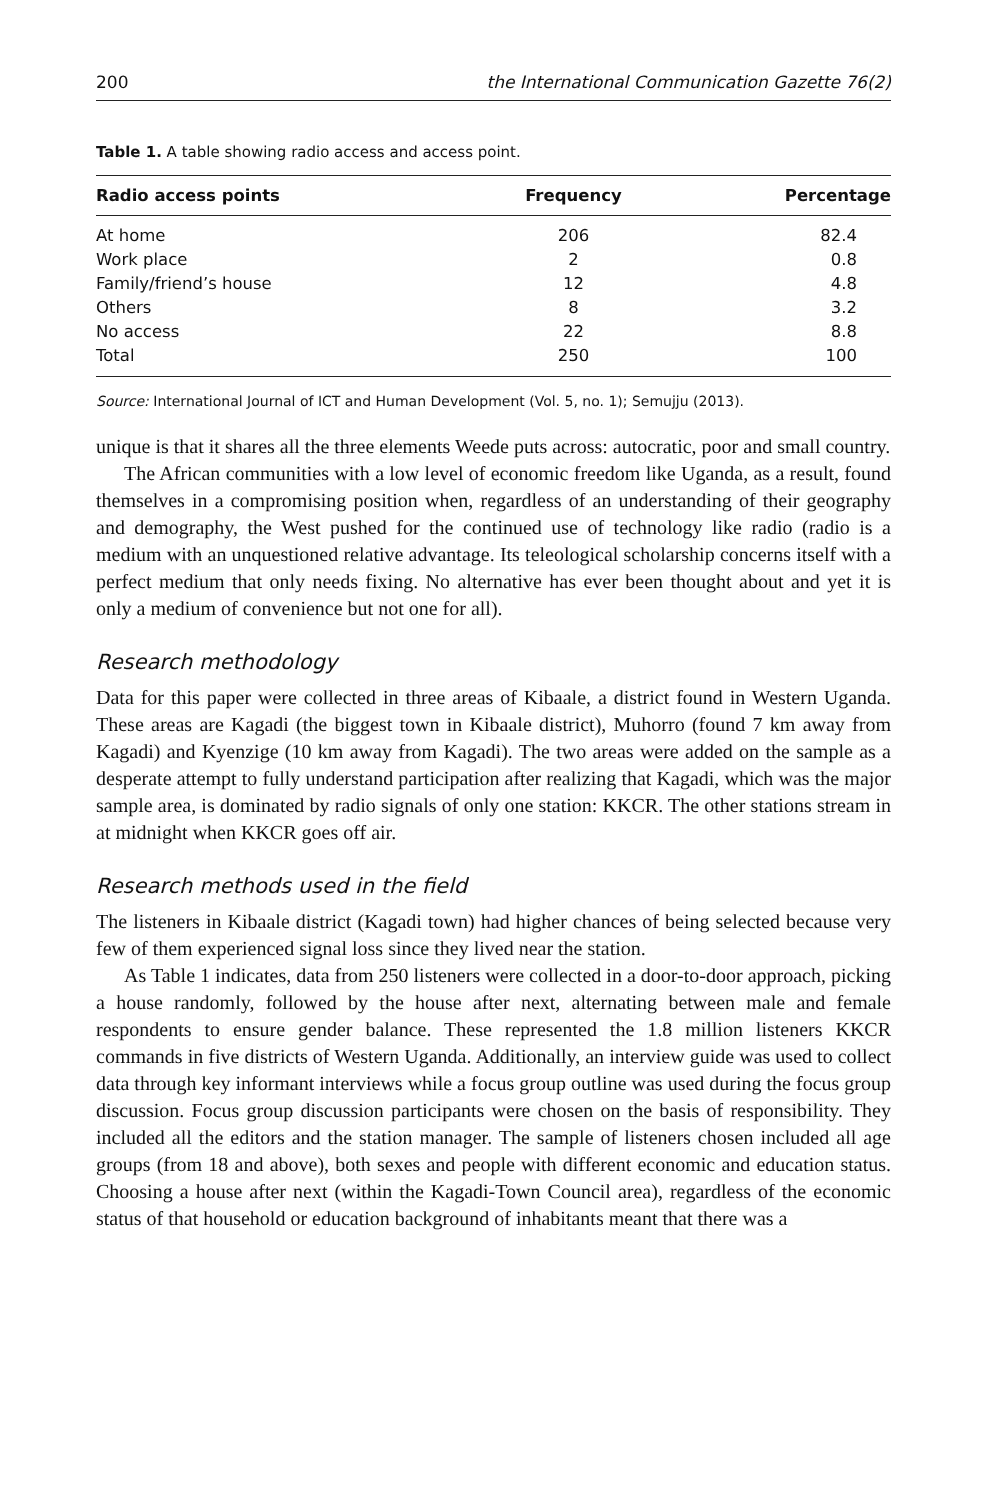200 the International Communication Gazette 76(2)
Table 1. A table showing radio access and access point.
| Radio access points | Frequency | Percentage |
| --- | --- | --- |
| At home | 206 | 82.4 |
| Work place | 2 | 0.8 |
| Family/friend’s house | 12 | 4.8 |
| Others | 8 | 3.2 |
| No access | 22 | 8.8 |
| Total | 250 | 100 |
Source: International Journal of ICT and Human Development (Vol. 5, no. 1); Semujju (2013).
unique is that it shares all the three elements Weede puts across: autocratic, poor and small country.
The African communities with a low level of economic freedom like Uganda, as a result, found themselves in a compromising position when, regardless of an understanding of their geography and demography, the West pushed for the continued use of technology like radio (radio is a medium with an unquestioned relative advantage. Its teleological scholarship concerns itself with a perfect medium that only needs fixing. No alternative has ever been thought about and yet it is only a medium of convenience but not one for all).
Research methodology
Data for this paper were collected in three areas of Kibaale, a district found in Western Uganda. These areas are Kagadi (the biggest town in Kibaale district), Muhorro (found 7 km away from Kagadi) and Kyenzige (10 km away from Kagadi). The two areas were added on the sample as a desperate attempt to fully understand participation after realizing that Kagadi, which was the major sample area, is dominated by radio signals of only one station: KKCR. The other stations stream in at midnight when KKCR goes off air.
Research methods used in the field
The listeners in Kibaale district (Kagadi town) had higher chances of being selected because very few of them experienced signal loss since they lived near the station.
As Table 1 indicates, data from 250 listeners were collected in a door-to-door approach, picking a house randomly, followed by the house after next, alternating between male and female respondents to ensure gender balance. These represented the 1.8 million listeners KKCR commands in five districts of Western Uganda. Additionally, an interview guide was used to collect data through key informant interviews while a focus group outline was used during the focus group discussion. Focus group discussion participants were chosen on the basis of responsibility. They included all the editors and the station manager. The sample of listeners chosen included all age groups (from 18 and above), both sexes and people with different economic and education status. Choosing a house after next (within the Kagadi-Town Council area), regardless of the economic status of that household or education background of inhabitants meant that there was a